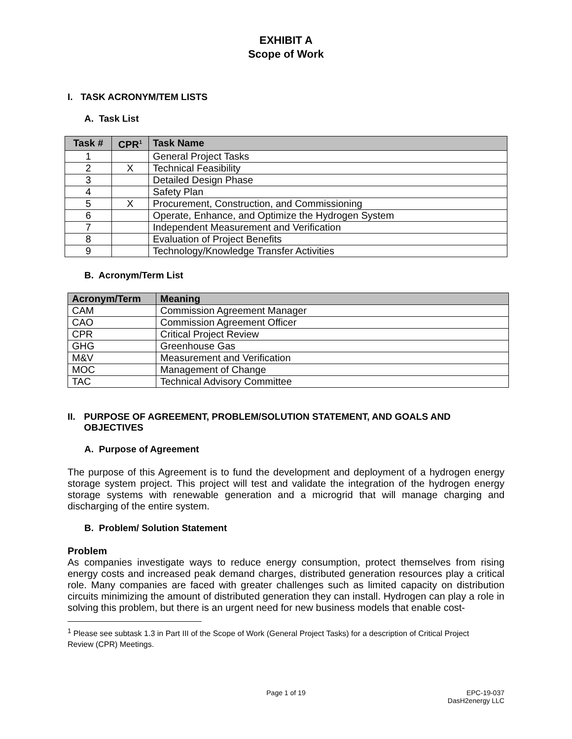EXHIBIT A
Scope of Work
I. TASK ACRONYM/TEM LISTS
A. Task List
| Task # | CPR<sup>1</sup> | Task Name |
| --- | --- | --- |
| 1 | | General Project Tasks |
| 2 | X | Technical Feasibility |
| 3 | | Detailed Design Phase |
| 4 | | Safety Plan |
| 5 | X | Procurement, Construction, and Commissioning |
| 6 | | Operate, Enhance, and Optimize the Hydrogen System |
| 7 | | Independent Measurement and Verification |
| 8 | | Evaluation of Project Benefits |
| 9 | | Technology/Knowledge Transfer Activities |
B. Acronym/Term List
| Acronym/Term | Meaning |
| --- | --- |
| CAM | Commission Agreement Manager |
| CAO | Commission Agreement Officer |
| CPR | Critical Project Review |
| GHG | Greenhouse Gas |
| M&V | Measurement and Verification |
| MOC | Management of Change |
| TAC | Technical Advisory Committee |
II. PURPOSE OF AGREEMENT, PROBLEM/SOLUTION STATEMENT, AND GOALS AND OBJECTIVES
A. Purpose of Agreement
The purpose of this Agreement is to fund the development and deployment of a hydrogen energy storage system project. This project will test and validate the integration of the hydrogen energy storage systems with renewable generation and a microgrid that will manage charging and discharging of the entire system.
B. Problem/ Solution Statement
Problem
As companies investigate ways to reduce energy consumption, protect themselves from rising energy costs and increased peak demand charges, distributed generation resources play a critical role. Many companies are faced with greater challenges such as limited capacity on distribution circuits minimizing the amount of distributed generation they can install. Hydrogen can play a role in solving this problem, but there is an urgent need for new business models that enable cost-
<sup>1</sup> Please see subtask 1.3 in Part III of the Scope of Work (General Project Tasks) for a description of Critical Project Review (CPR) Meetings.
Page 1 of 19 EPC-19-037
DasH2energy LLC